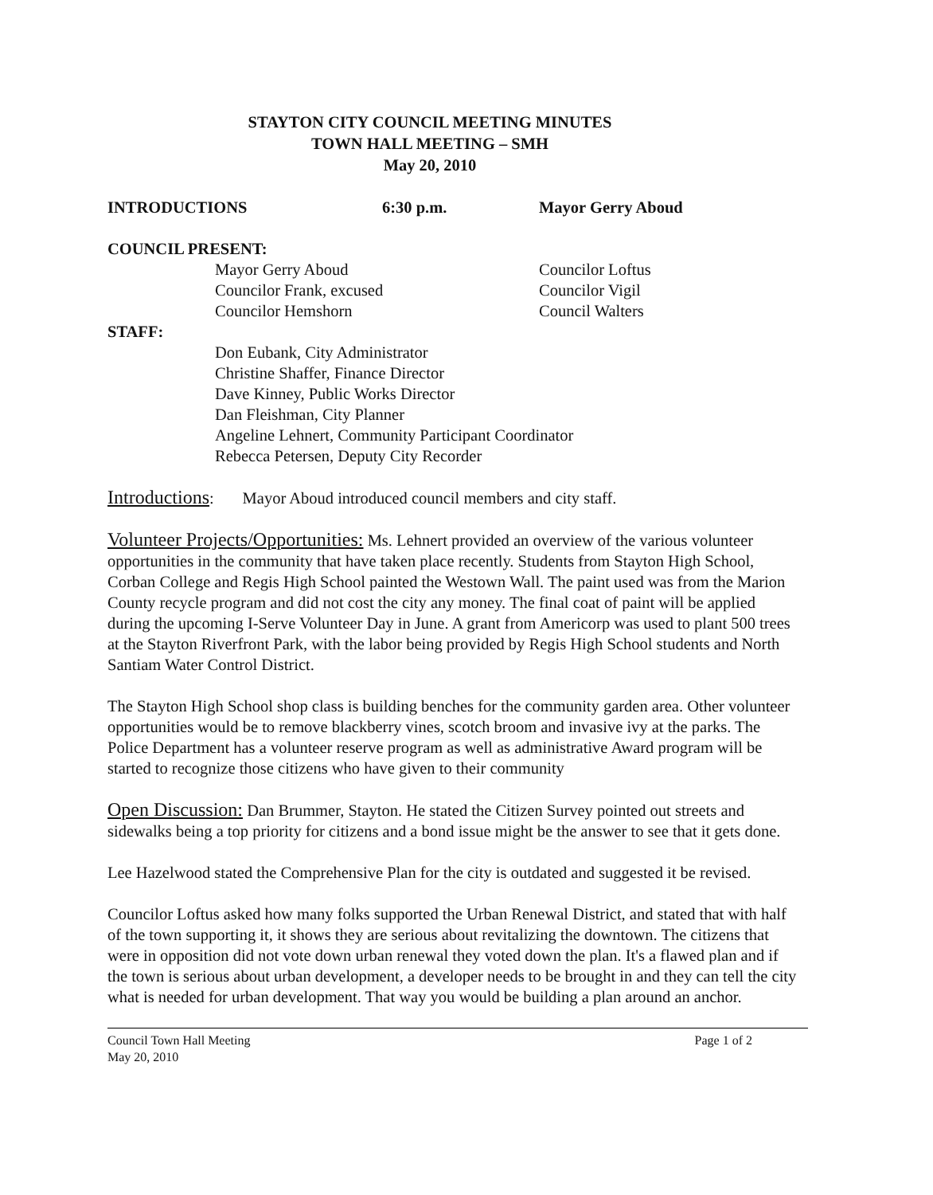STAYTON CITY COUNCIL MEETING MINUTES
TOWN HALL MEETING – SMH
May 20, 2010
INTRODUCTIONS 6:30 p.m. Mayor Gerry Aboud
COUNCIL PRESENT:
Mayor Gerry Aboud
Councilor Frank, excused
Councilor Hemshorn
Councilor Loftus
Councilor Vigil
Council Walters
STAFF:
Don Eubank, City Administrator
Christine Shaffer, Finance Director
Dave Kinney, Public Works Director
Dan Fleishman, City Planner
Angeline Lehnert, Community Participant Coordinator
Rebecca Petersen, Deputy City Recorder
Introductions: Mayor Aboud introduced council members and city staff.
Volunteer Projects/Opportunities: Ms. Lehnert provided an overview of the various volunteer opportunities in the community that have taken place recently. Students from Stayton High School, Corban College and Regis High School painted the Westown Wall. The paint used was from the Marion County recycle program and did not cost the city any money. The final coat of paint will be applied during the upcoming I-Serve Volunteer Day in June. A grant from Americorp was used to plant 500 trees at the Stayton Riverfront Park, with the labor being provided by Regis High School students and North Santiam Water Control District.
The Stayton High School shop class is building benches for the community garden area. Other volunteer opportunities would be to remove blackberry vines, scotch broom and invasive ivy at the parks. The Police Department has a volunteer reserve program as well as administrative Award program will be started to recognize those citizens who have given to their community
Open Discussion: Dan Brummer, Stayton. He stated the Citizen Survey pointed out streets and sidewalks being a top priority for citizens and a bond issue might be the answer to see that it gets done.
Lee Hazelwood stated the Comprehensive Plan for the city is outdated and suggested it be revised.
Councilor Loftus asked how many folks supported the Urban Renewal District, and stated that with half of the town supporting it, it shows they are serious about revitalizing the downtown. The citizens that were in opposition did not vote down urban renewal they voted down the plan. It's a flawed plan and if the town is serious about urban development, a developer needs to be brought in and they can tell the city what is needed for urban development. That way you would be building a plan around an anchor.
Council Town Hall Meeting
May 20, 2010 Page 1 of 2